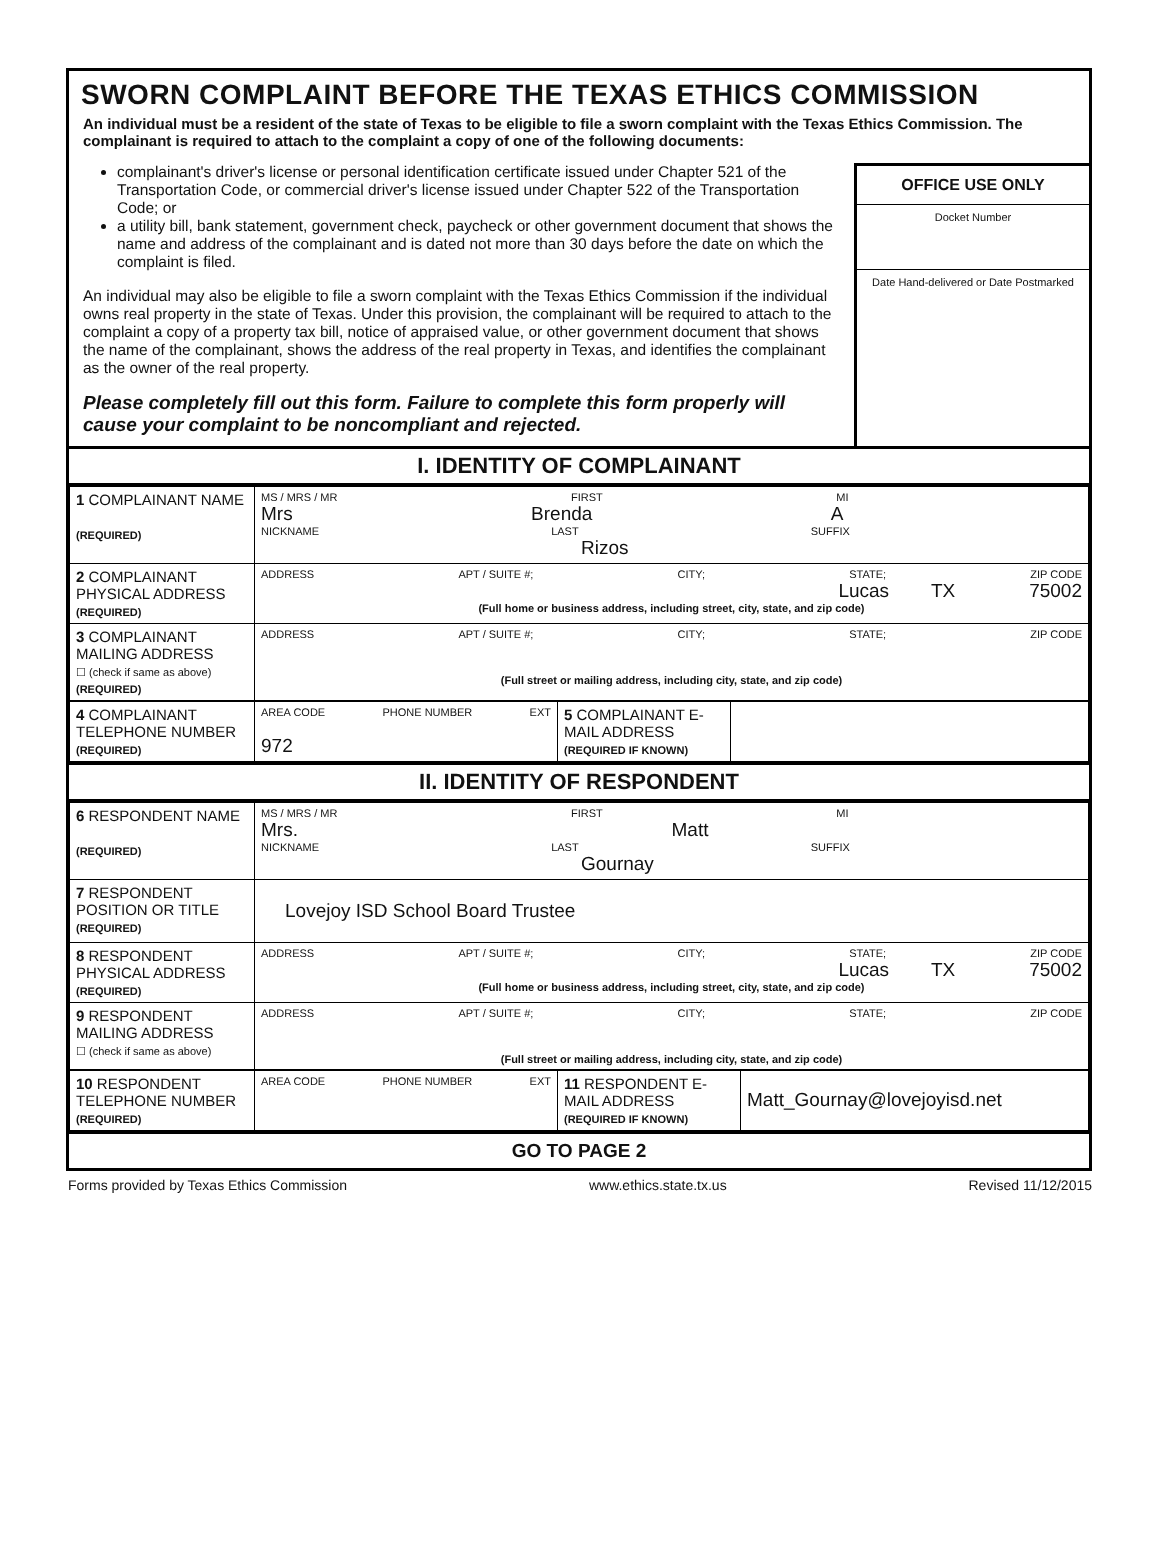SWORN COMPLAINT BEFORE THE TEXAS ETHICS COMMISSION
An individual must be a resident of the state of Texas to be eligible to file a sworn complaint with the Texas Ethics Commission. The complainant is required to attach to the complaint a copy of one of the following documents:
complainant's driver's license or personal identification certificate issued under Chapter 521 of the Transportation Code, or commercial driver's license issued under Chapter 522 of the Transportation Code; or
a utility bill, bank statement, government check, paycheck or other government document that shows the name and address of the complainant and is dated not more than 30 days before the date on which the complaint is filed.
An individual may also be eligible to file a sworn complaint with the Texas Ethics Commission if the individual owns real property in the state of Texas. Under this provision, the complainant will be required to attach to the complaint a copy of a property tax bill, notice of appraised value, or other government document that shows the name of the complainant, shows the address of the real property in Texas, and identifies the complainant as the owner of the real property.
Please completely fill out this form. Failure to complete this form properly will cause your complaint to be noncompliant and rejected.
OFFICE USE ONLY
Docket Number
Date Hand-delivered or Date Postmarked
I. IDENTITY OF COMPLAINANT
| 1 COMPLAINANT NAME (REQUIRED) | MS / MRS / MR FIRST MI Mrs Brenda A NICKNAME LAST SUFFIX Rizos |
| 2 COMPLAINANT PHYSICAL ADDRESS (REQUIRED) | ADDRESS APT / SUITE #; CITY; STATE; ZIP CODE Lucas TX 75002 (Full home or business address, including street, city, state, and zip code) |
| 3 COMPLAINANT MAILING ADDRESS ☐ (check if same as above) (REQUIRED) | ADDRESS APT / SUITE #; CITY; STATE; ZIP CODE (Full street or mailing address, including city, state, and zip code) |
| 4 COMPLAINANT TELEPHONE NUMBER (REQUIRED) | AREA CODE PHONE NUMBER EXT 972 | 5 COMPLAINANT E-MAIL ADDRESS (REQUIRED IF KNOWN) | |
II. IDENTITY OF RESPONDENT
| 6 RESPONDENT NAME (REQUIRED) | MS / MRS / MR FIRST MI Mrs. Matt NICKNAME LAST SUFFIX Gournay |
| 7 RESPONDENT POSITION OR TITLE (REQUIRED) | Lovejoy ISD School Board Trustee |
| 8 RESPONDENT PHYSICAL ADDRESS (REQUIRED) | ADDRESS APT / SUITE #; CITY; STATE; ZIP CODE Lucas TX 75002 (Full home or business address, including street, city, state, and zip code) |
| 9 RESPONDENT MAILING ADDRESS ☐ (check if same as above) | ADDRESS APT / SUITE #; CITY; STATE; ZIP CODE (Full street or mailing address, including city, state, and zip code) |
| 10 RESPONDENT TELEPHONE NUMBER (REQUIRED) | AREA CODE PHONE NUMBER EXT | 11 RESPONDENT E-MAIL ADDRESS (REQUIRED IF KNOWN) | Matt_Gournay@lovejoyisd.net |
GO TO PAGE 2
Forms provided by Texas Ethics Commission www.ethics.state.tx.us Revised 11/12/2015